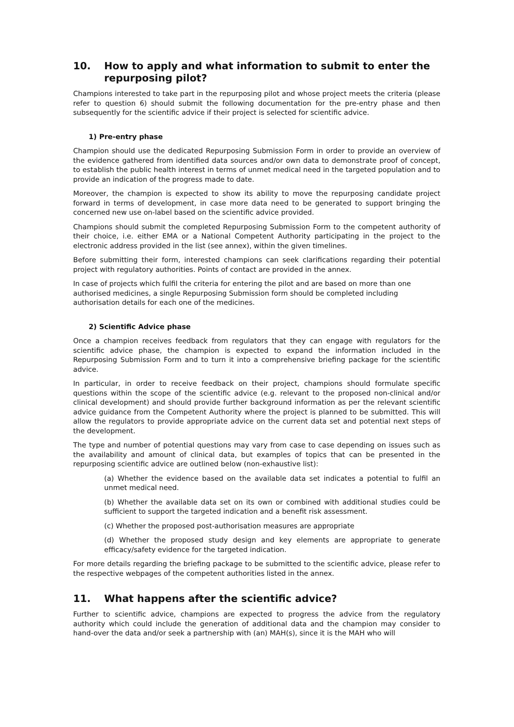10. How to apply and what information to submit to enter the repurposing pilot?
Champions interested to take part in the repurposing pilot and whose project meets the criteria (please refer to question 6) should submit the following documentation for the pre-entry phase and then subsequently for the scientific advice if their project is selected for scientific advice.
1) Pre-entry phase
Champion should use the dedicated Repurposing Submission Form in order to provide an overview of the evidence gathered from identified data sources and/or own data to demonstrate proof of concept, to establish the public health interest in terms of unmet medical need in the targeted population and to provide an indication of the progress made to date.
Moreover, the champion is expected to show its ability to move the repurposing candidate project forward in terms of development, in case more data need to be generated to support bringing the concerned new use on-label based on the scientific advice provided.
Champions should submit the completed Repurposing Submission Form to the competent authority of their choice, i.e. either EMA or a National Competent Authority participating in the project to the electronic address provided in the list (see annex), within the given timelines.
Before submitting their form, interested champions can seek clarifications regarding their potential project with regulatory authorities. Points of contact are provided in the annex.
In case of projects which fulfil the criteria for entering the pilot and are based on more than one authorised medicines, a single Repurposing Submission form should be completed including authorisation details for each one of the medicines.
2) Scientific Advice phase
Once a champion receives feedback from regulators that they can engage with regulators for the scientific advice phase, the champion is expected to expand the information included in the Repurposing Submission Form and to turn it into a comprehensive briefing package for the scientific advice.
In particular, in order to receive feedback on their project, champions should formulate specific questions within the scope of the scientific advice (e.g. relevant to the proposed non-clinical and/or clinical development) and should provide further background information as per the relevant scientific advice guidance from the Competent Authority where the project is planned to be submitted. This will allow the regulators to provide appropriate advice on the current data set and potential next steps of the development.
The type and number of potential questions may vary from case to case depending on issues such as the availability and amount of clinical data, but examples of topics that can be presented in the repurposing scientific advice are outlined below (non-exhaustive list):
(a) Whether the evidence based on the available data set indicates a potential to fulfil an unmet medical need.
(b) Whether the available data set on its own or combined with additional studies could be sufficient to support the targeted indication and a benefit risk assessment.
(c) Whether the proposed post-authorisation measures are appropriate
(d) Whether the proposed study design and key elements are appropriate to generate efficacy/safety evidence for the targeted indication.
For more details regarding the briefing package to be submitted to the scientific advice, please refer to the respective webpages of the competent authorities listed in the annex.
11. What happens after the scientific advice?
Further to scientific advice, champions are expected to progress the advice from the regulatory authority which could include the generation of additional data and the champion may consider to hand-over the data and/or seek a partnership with (an) MAH(s), since it is the MAH who will